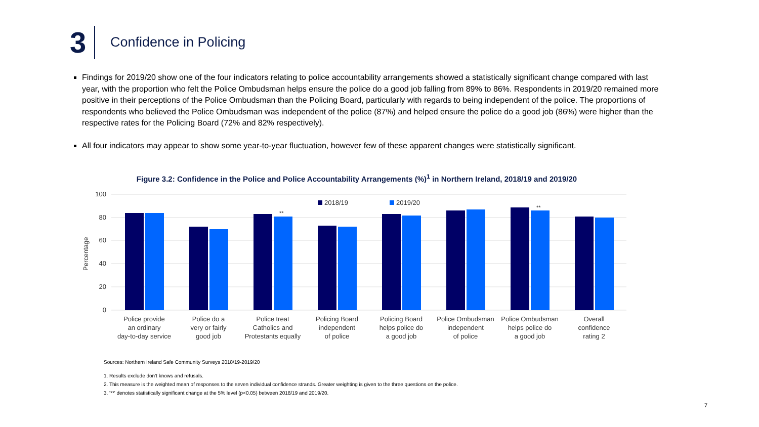3
Confidence in Policing
Findings for 2019/20 show one of the four indicators relating to police accountability arrangements showed a statistically significant change compared with last year, with the proportion who felt the Police Ombudsman helps ensure the police do a good job falling from 89% to 86%. Respondents in 2019/20 remained more positive in their perceptions of the Police Ombudsman than the Policing Board, particularly with regards to being independent of the police. The proportions of respondents who believed the Police Ombudsman was independent of the police (87%) and helped ensure the police do a good job (86%) were higher than the respective rates for the Policing Board (72% and 82% respectively).
All four indicators may appear to show some year-to-year fluctuation, however few of these apparent changes were statistically significant.
Figure 3.2: Confidence in the Police and Police Accountability Arrangements (%)<sup>1</sup> in Northern Ireland, 2018/19 and 2019/20
100
80
60
40
20
0
Percentage
2018/19
2019/20
**
**
Police provide
an ordinary
day-to-day service
Police do a
very or fairly
good job
Police treat
Catholics and
Protestants equally
Policing Board
independent
of police
Policing Board
helps police do
a good job
Police Ombudsman
independent
of police
Police Ombudsman
helps police do
a good job
Overall
confidence
rating 2
Sources: Northern Ireland Safe Community Surveys 2018/19-2019/20
1. Results exclude don't knows and refusals.
2. This measure is the weighted mean of responses to the seven individual confidence strands. Greater weighting is given to the three questions on the police.
3. '**' denotes statistically significant change at the 5% level (p<0.05) between 2018/19 and 2019/20.
7